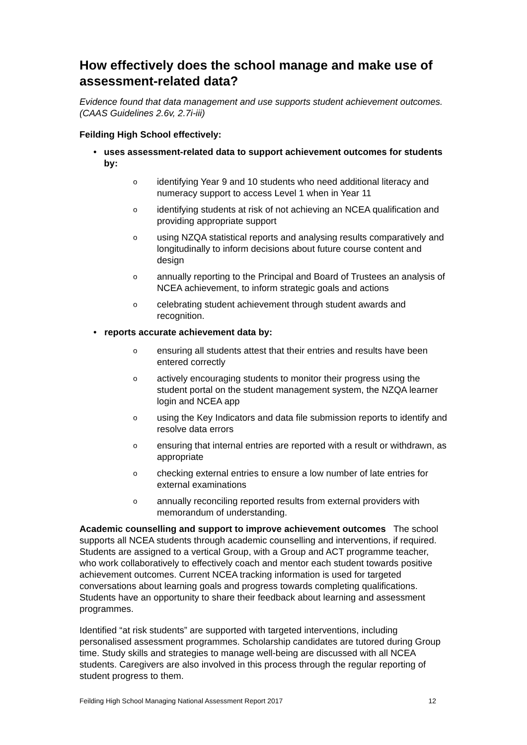How effectively does the school manage and make use of assessment-related data?
Evidence found that data management and use supports student achievement outcomes. (CAAS Guidelines 2.6v, 2.7i-iii)
Feilding High School effectively:
• uses assessment-related data to support achievement outcomes for students by:
oidentifying Year 9 and 10 students who need additional literacy and numeracy support to access Level 1 when in Year 11
oidentifying students at risk of not achieving an NCEA qualification and providing appropriate support
ousing NZQA statistical reports and analysing results comparatively and longitudinally to inform decisions about future course content and design
oannually reporting to the Principal and Board of Trustees an analysis of NCEA achievement, to inform strategic goals and actions
ocelebrating student achievement through student awards and recognition.
• reports accurate achievement data by:
oensuring all students attest that their entries and results have been entered correctly
oactively encouraging students to monitor their progress using the student portal on the student management system, the NZQA learner login and NCEA app
ousing the Key Indicators and data file submission reports to identify and resolve data errors
oensuring that internal entries are reported with a result or withdrawn, as appropriate
ochecking external entries to ensure a low number of late entries for external examinations
oannually reconciling reported results from external providers with memorandum of understanding.
Academic counselling and support to improve achievement outcomes The school supports all NCEA students through academic counselling and interventions, if required. Students are assigned to a vertical Group, with a Group and ACT programme teacher, who work collaboratively to effectively coach and mentor each student towards positive achievement outcomes. Current NCEA tracking information is used for targeted conversations about learning goals and progress towards completing qualifications. Students have an opportunity to share their feedback about learning and assessment programmes.
Identified “at risk students” are supported with targeted interventions, including personalised assessment programmes. Scholarship candidates are tutored during Group time. Study skills and strategies to manage well-being are discussed with all NCEA students. Caregivers are also involved in this process through the regular reporting of student progress to them.
Feilding High School Managing National Assessment Report 2017 12